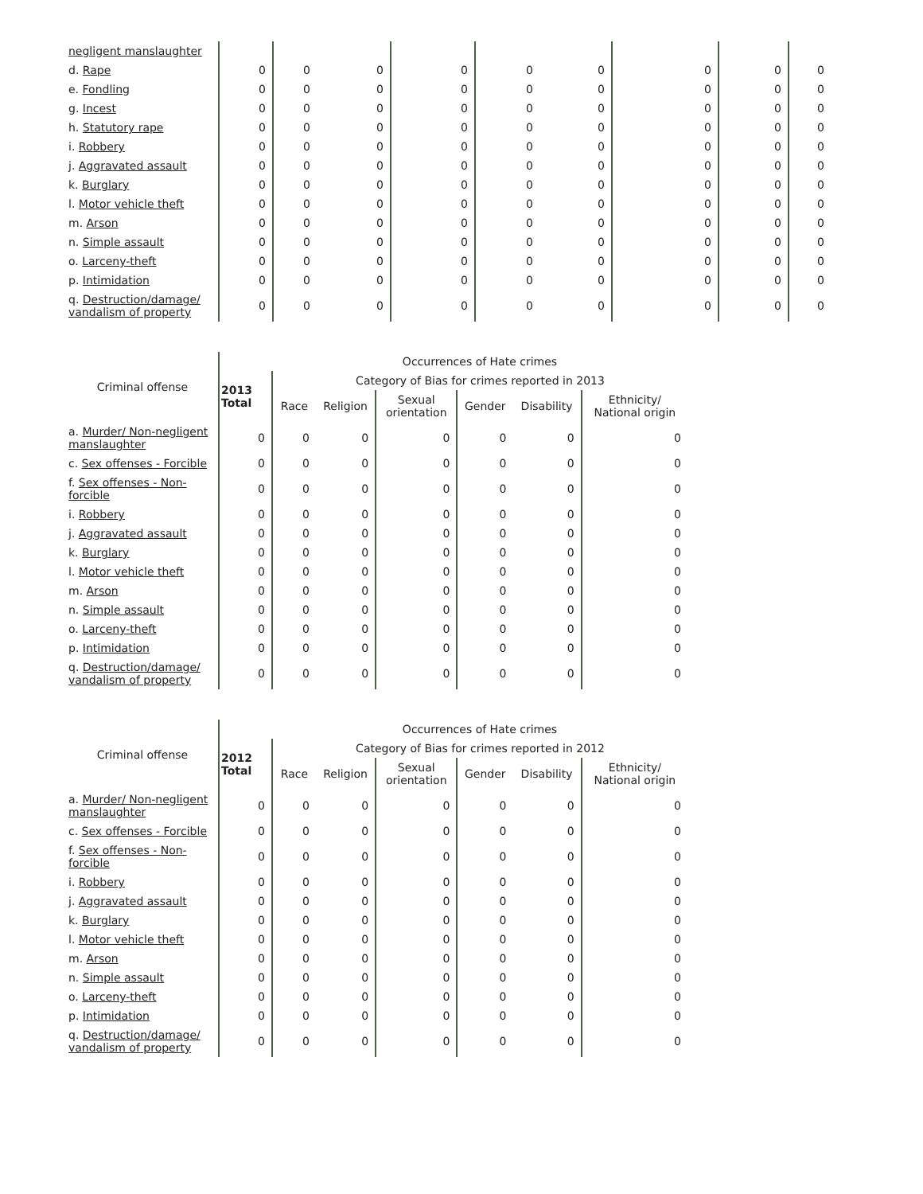| negligent manslaughter | | | | | | | | | |
| d. Rape | 0 | 0 | 0 | 0 | 0 | 0 | 0 | 0 | 0 |
| e. Fondling | 0 | 0 | 0 | 0 | 0 | 0 | 0 | 0 | 0 |
| g. Incest | 0 | 0 | 0 | 0 | 0 | 0 | 0 | 0 | 0 |
| h. Statutory rape | 0 | 0 | 0 | 0 | 0 | 0 | 0 | 0 | 0 |
| i. Robbery | 0 | 0 | 0 | 0 | 0 | 0 | 0 | 0 | 0 |
| j. Aggravated assault | 0 | 0 | 0 | 0 | 0 | 0 | 0 | 0 | 0 |
| k. Burglary | 0 | 0 | 0 | 0 | 0 | 0 | 0 | 0 | 0 |
| l. Motor vehicle theft | 0 | 0 | 0 | 0 | 0 | 0 | 0 | 0 | 0 |
| m. Arson | 0 | 0 | 0 | 0 | 0 | 0 | 0 | 0 | 0 |
| n. Simple assault | 0 | 0 | 0 | 0 | 0 | 0 | 0 | 0 | 0 |
| o. Larceny-theft | 0 | 0 | 0 | 0 | 0 | 0 | 0 | 0 | 0 |
| p. Intimidation | 0 | 0 | 0 | 0 | 0 | 0 | 0 | 0 | 0 |
| q. Destruction/damage/ vandalism of property | 0 | 0 | 0 | 0 | 0 | 0 | 0 | 0 | 0 |
| Criminal offense | | Occurrences of Hate crimes | | | | | |
| --- | --- | --- | --- | --- | --- | --- | --- |
| | 2013 Total | Category of Bias for crimes reported in 2013 | | | | | |
| | | Race | Religion | Sexual orientation | Gender | Disability | Ethnicity/ National origin |
| a. Murder/ Non-negligent manslaughter | 0 | 0 | 0 | 0 | 0 | 0 | 0 |
| c. Sex offenses - Forcible | 0 | 0 | 0 | 0 | 0 | 0 | 0 |
| f. Sex offenses - Non-forcible | 0 | 0 | 0 | 0 | 0 | 0 | 0 |
| i. Robbery | 0 | 0 | 0 | 0 | 0 | 0 | 0 |
| j. Aggravated assault | 0 | 0 | 0 | 0 | 0 | 0 | 0 |
| k. Burglary | 0 | 0 | 0 | 0 | 0 | 0 | 0 |
| l. Motor vehicle theft | 0 | 0 | 0 | 0 | 0 | 0 | 0 |
| m. Arson | 0 | 0 | 0 | 0 | 0 | 0 | 0 |
| n. Simple assault | 0 | 0 | 0 | 0 | 0 | 0 | 0 |
| o. Larceny-theft | 0 | 0 | 0 | 0 | 0 | 0 | 0 |
| p. Intimidation | 0 | 0 | 0 | 0 | 0 | 0 | 0 |
| q. Destruction/damage/ vandalism of property | 0 | 0 | 0 | 0 | 0 | 0 | 0 |
| Criminal offense | | Occurrences of Hate crimes | | | | | |
| --- | --- | --- | --- | --- | --- | --- | --- |
| | 2012 Total | Category of Bias for crimes reported in 2012 | | | | | |
| | | Race | Religion | Sexual orientation | Gender | Disability | Ethnicity/ National origin |
| a. Murder/ Non-negligent manslaughter | 0 | 0 | 0 | 0 | 0 | 0 | 0 |
| c. Sex offenses - Forcible | 0 | 0 | 0 | 0 | 0 | 0 | 0 |
| f. Sex offenses - Non-forcible | 0 | 0 | 0 | 0 | 0 | 0 | 0 |
| i. Robbery | 0 | 0 | 0 | 0 | 0 | 0 | 0 |
| j. Aggravated assault | 0 | 0 | 0 | 0 | 0 | 0 | 0 |
| k. Burglary | 0 | 0 | 0 | 0 | 0 | 0 | 0 |
| l. Motor vehicle theft | 0 | 0 | 0 | 0 | 0 | 0 | 0 |
| m. Arson | 0 | 0 | 0 | 0 | 0 | 0 | 0 |
| n. Simple assault | 0 | 0 | 0 | 0 | 0 | 0 | 0 |
| o. Larceny-theft | 0 | 0 | 0 | 0 | 0 | 0 | 0 |
| p. Intimidation | 0 | 0 | 0 | 0 | 0 | 0 | 0 |
| q. Destruction/damage/ vandalism of property | 0 | 0 | 0 | 0 | 0 | 0 | 0 |